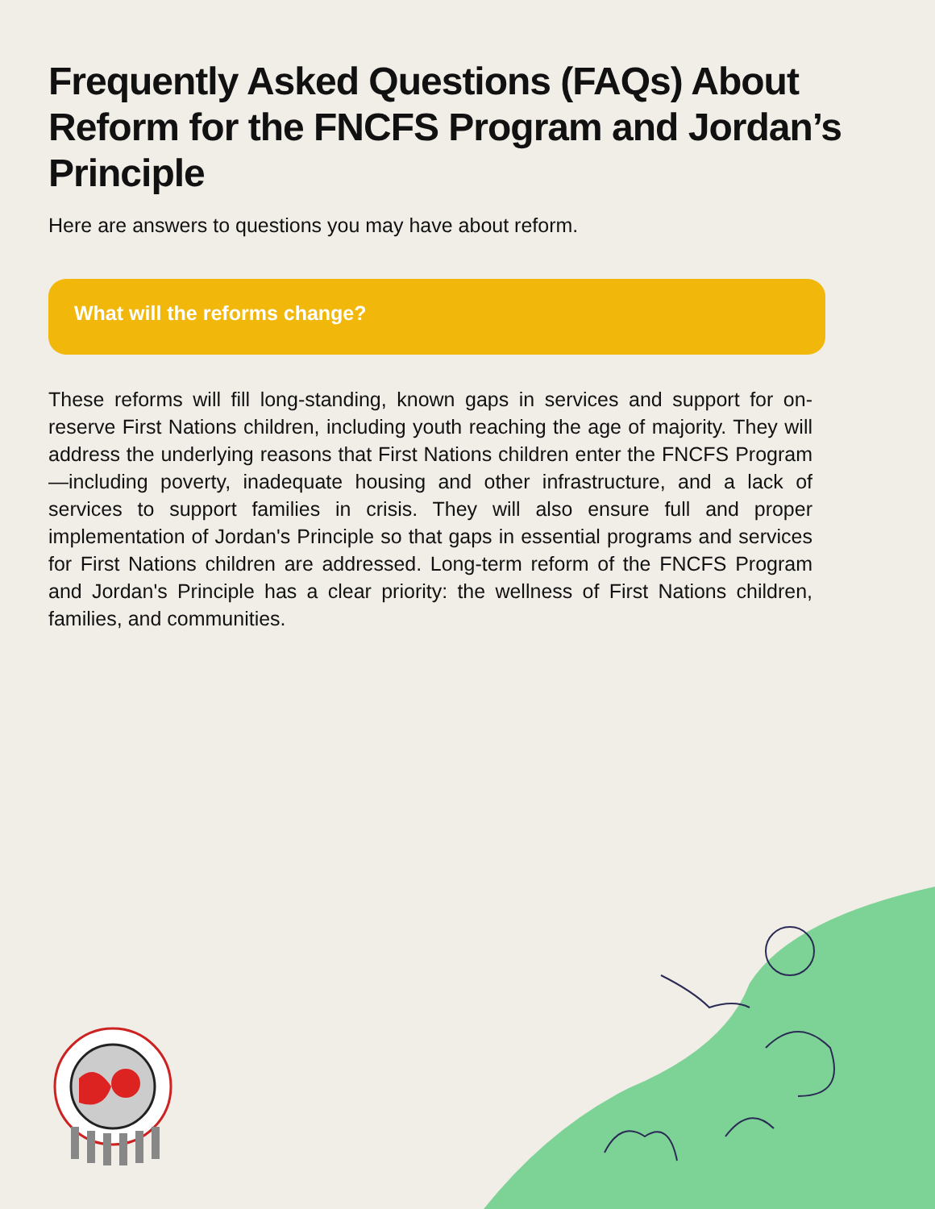Frequently Asked Questions (FAQs) About Reform for the FNCFS Program and Jordan’s Principle
Here are answers to questions you may have about reform.
What will the reforms change?
These reforms will fill long-standing, known gaps in services and support for on-reserve First Nations children, including youth reaching the age of majority. They will address the underlying reasons that First Nations children enter the FNCFS Program—including poverty, inadequate housing and other infrastructure, and a lack of services to support families in crisis. They will also ensure full and proper implementation of Jordan's Principle so that gaps in essential programs and services for First Nations children are addressed. Long-term reform of the FNCFS Program and Jordan's Principle has a clear priority: the wellness of First Nations children, families, and communities.